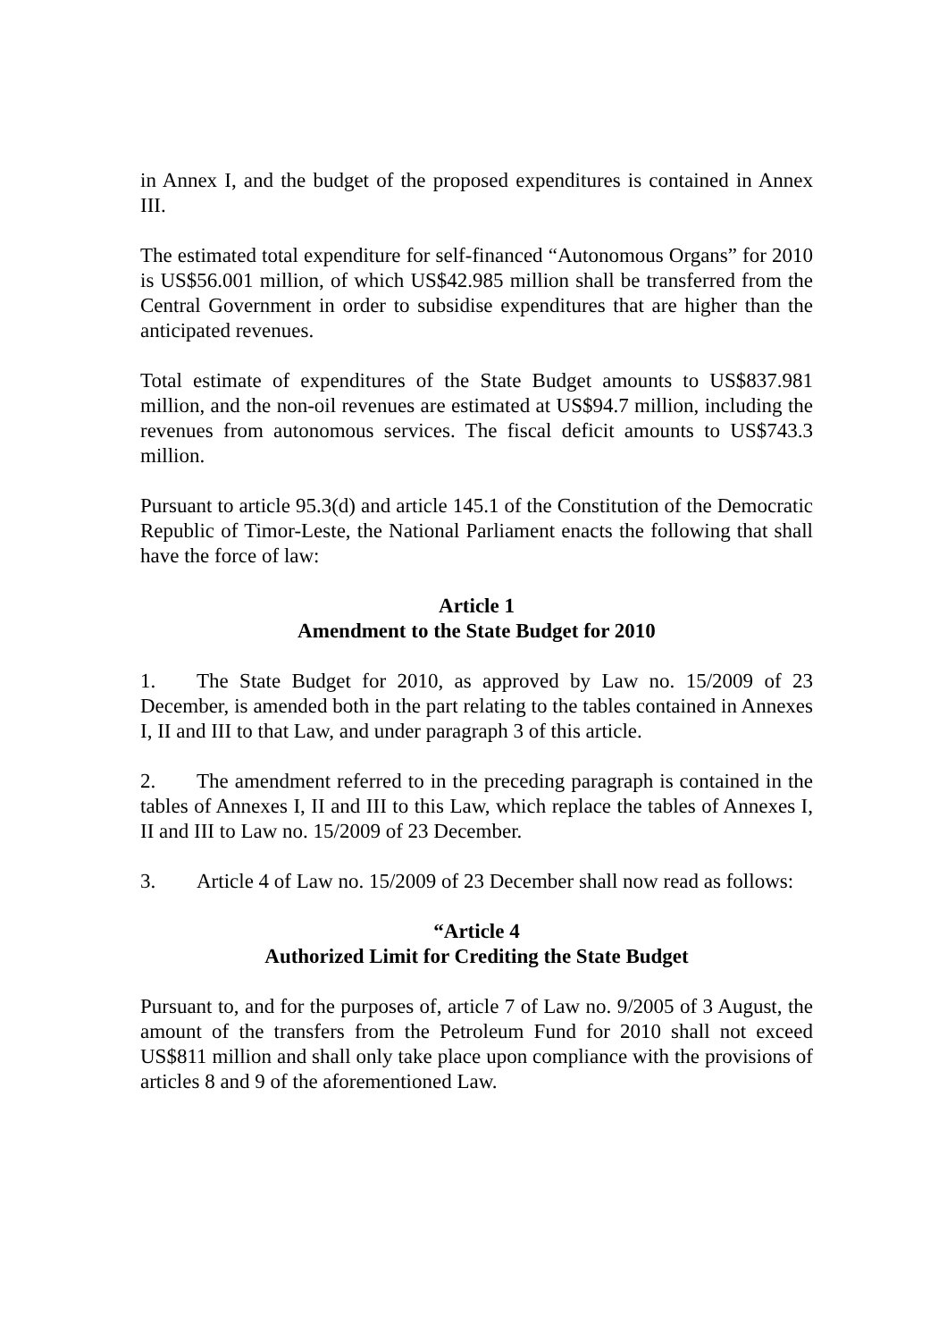in Annex I, and the budget of the proposed expenditures is contained in Annex III.
The estimated total expenditure for self-financed “Autonomous Organs” for 2010 is US$56.001 million, of which US$42.985 million shall be transferred from the Central Government in order to subsidise expenditures that are higher than the anticipated revenues.
Total estimate of expenditures of the State Budget amounts to US$837.981 million, and the non-oil revenues are estimated at US$94.7 million, including the revenues from autonomous services. The fiscal deficit amounts to US$743.3 million.
Pursuant to article 95.3(d) and article 145.1 of the Constitution of the Democratic Republic of Timor-Leste, the National Parliament enacts the following that shall have the force of law:
Article 1
Amendment to the State Budget for 2010
1. The State Budget for 2010, as approved by Law no. 15/2009 of 23 December, is amended both in the part relating to the tables contained in Annexes I, II and III to that Law, and under paragraph 3 of this article.
2. The amendment referred to in the preceding paragraph is contained in the tables of Annexes I, II and III to this Law, which replace the tables of Annexes I, II and III to Law no. 15/2009 of 23 December.
3. Article 4 of Law no. 15/2009 of 23 December shall now read as follows:
“Article 4
Authorized Limit for Crediting the State Budget
Pursuant to, and for the purposes of, article 7 of Law no. 9/2005 of 3 August, the amount of the transfers from the Petroleum Fund for 2010 shall not exceed US$811 million and shall only take place upon compliance with the provisions of articles 8 and 9 of the aforementioned Law.